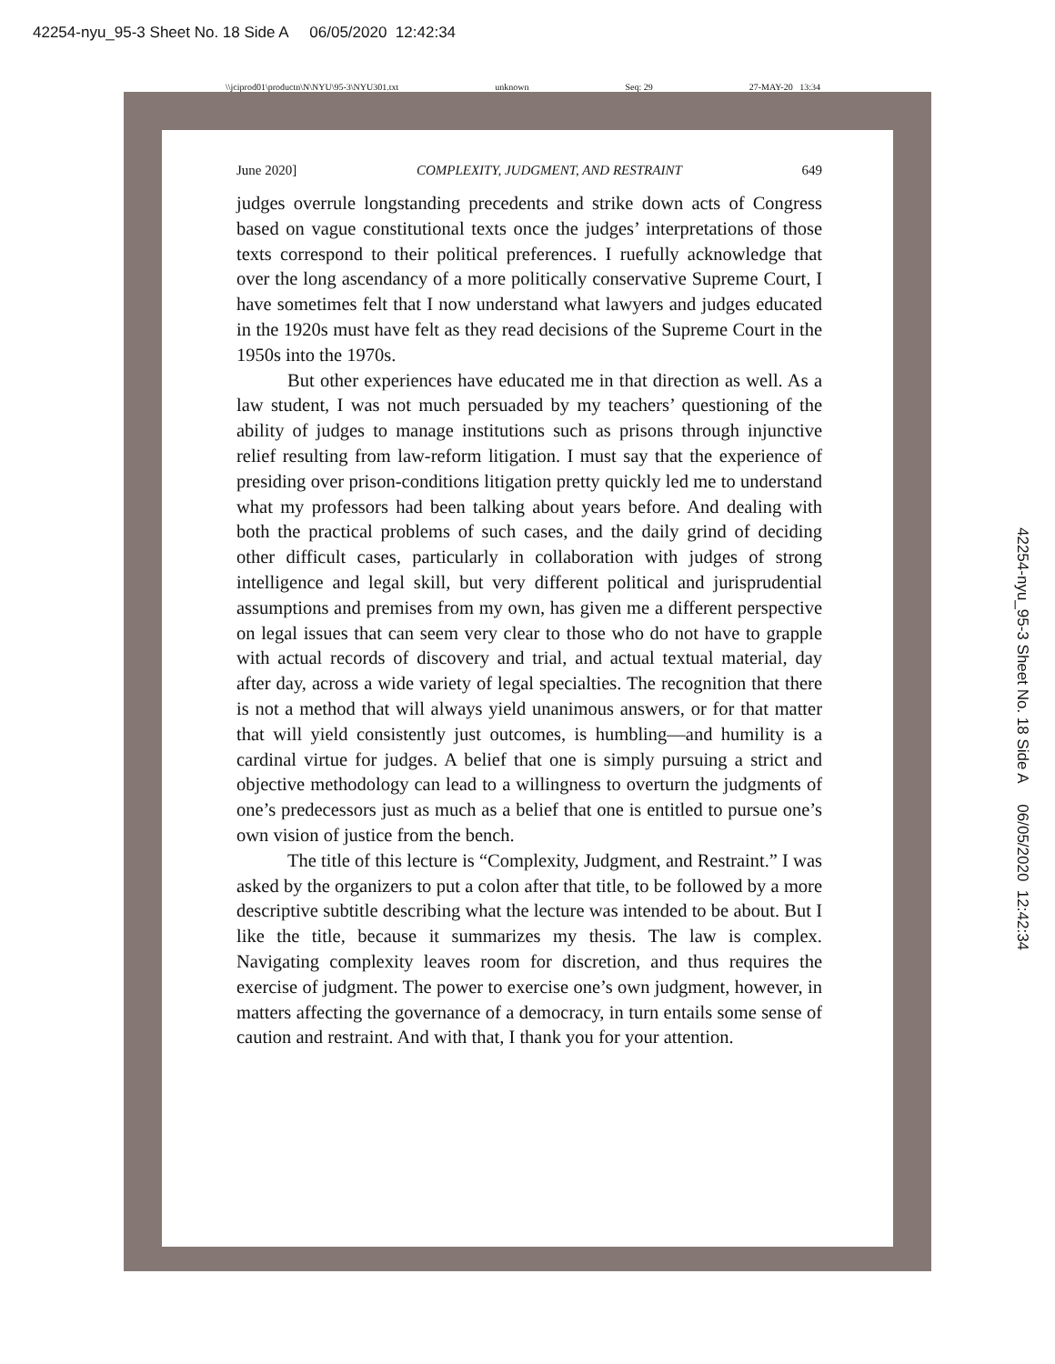42254-nyu_95-3 Sheet No. 18 Side A 06/05/2020 12:42:34
\\jciprod01\productn\N\NYU\95-3\NYU301.txt unknown Seq: 29 27-MAY-20 13:34
June 2020] COMPLEXITY, JUDGMENT, AND RESTRAINT 649
judges overrule longstanding precedents and strike down acts of Congress based on vague constitutional texts once the judges’ interpretations of those texts correspond to their political preferences. I ruefully acknowledge that over the long ascendancy of a more politically conservative Supreme Court, I have sometimes felt that I now understand what lawyers and judges educated in the 1920s must have felt as they read decisions of the Supreme Court in the 1950s into the 1970s.
But other experiences have educated me in that direction as well. As a law student, I was not much persuaded by my teachers’ questioning of the ability of judges to manage institutions such as prisons through injunctive relief resulting from law-reform litigation. I must say that the experience of presiding over prison-conditions litigation pretty quickly led me to understand what my professors had been talking about years before. And dealing with both the practical problems of such cases, and the daily grind of deciding other difficult cases, particularly in collaboration with judges of strong intelligence and legal skill, but very different political and jurisprudential assumptions and premises from my own, has given me a different perspective on legal issues that can seem very clear to those who do not have to grapple with actual records of discovery and trial, and actual textual material, day after day, across a wide variety of legal specialties. The recognition that there is not a method that will always yield unanimous answers, or for that matter that will yield consistently just outcomes, is humbling—and humility is a cardinal virtue for judges. A belief that one is simply pursuing a strict and objective methodology can lead to a willingness to overturn the judgments of one’s predecessors just as much as a belief that one is entitled to pursue one’s own vision of justice from the bench.
The title of this lecture is “Complexity, Judgment, and Restraint.” I was asked by the organizers to put a colon after that title, to be followed by a more descriptive subtitle describing what the lecture was intended to be about. But I like the title, because it summarizes my thesis. The law is complex. Navigating complexity leaves room for discretion, and thus requires the exercise of judgment. The power to exercise one’s own judgment, however, in matters affecting the governance of a democracy, in turn entails some sense of caution and restraint. And with that, I thank you for your attention.
42254-nyu_95-3 Sheet No. 18 Side A 06/05/2020 12:42:34